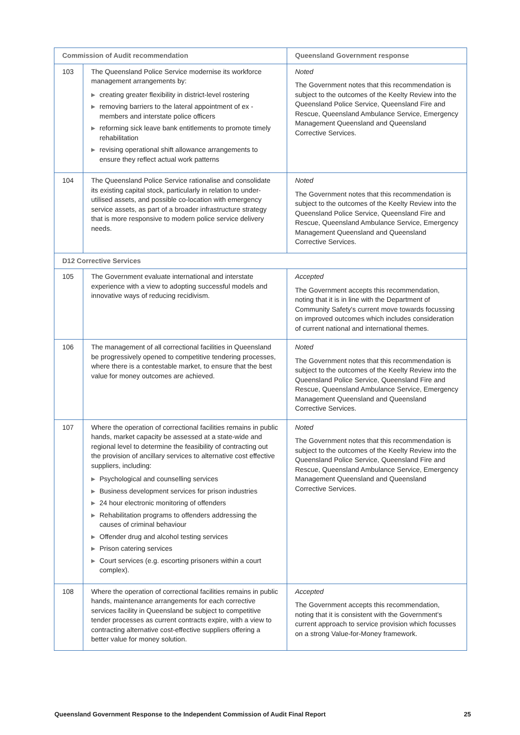| Commission of Audit recommendation | | Queensland Government response |
| --- | --- | --- |
| 103 | The Queensland Police Service modernise its workforce management arrangements by: ▶ creating greater flexibility in district-level rostering ▶ removing barriers to the lateral appointment of ex -members and interstate police officers ▶ reforming sick leave bank entitlements to promote timely rehabilitation ▶ revising operational shift allowance arrangements to ensure they reflect actual work patterns | Noted The Government notes that this recommendation is subject to the outcomes of the Keelty Review into the Queensland Police Service, Queensland Fire and Rescue, Queensland Ambulance Service, Emergency Management Queensland and Queensland Corrective Services. |
| 104 | The Queensland Police Service rationalise and consolidate its existing capital stock, particularly in relation to under-utilised assets, and possible co-location with emergency service assets, as part of a broader infrastructure strategy that is more responsive to modern police service delivery needs. | Noted The Government notes that this recommendation is subject to the outcomes of the Keelty Review into the Queensland Police Service, Queensland Fire and Rescue, Queensland Ambulance Service, Emergency Management Queensland and Queensland Corrective Services. |
| D12 Corrective Services | | |
| 105 | The Government evaluate international and interstate experience with a view to adopting successful models and innovative ways of reducing recidivism. | Accepted The Government accepts this recommendation, noting that it is in line with the Department of Community Safety's current move towards focussing on improved outcomes which includes consideration of current national and international themes. |
| 106 | The management of all correctional facilities in Queensland be progressively opened to competitive tendering processes, where there is a contestable market, to ensure that the best value for money outcomes are achieved. | Noted The Government notes that this recommendation is subject to the outcomes of the Keelty Review into the Queensland Police Service, Queensland Fire and Rescue, Queensland Ambulance Service, Emergency Management Queensland and Queensland Corrective Services. |
| 107 | Where the operation of correctional facilities remains in public hands, market capacity be assessed at a state-wide and regional level to determine the feasibility of contracting out the provision of ancillary services to alternative cost effective suppliers, including: ▶ Psychological and counselling services ▶ Business development services for prison industries ▶ 24 hour electronic monitoring of offenders ▶ Rehabilitation programs to offenders addressing the causes of criminal behaviour ▶ Offender drug and alcohol testing services ▶ Prison catering services ▶ Court services (e.g. escorting prisoners within a court complex). | Noted The Government notes that this recommendation is subject to the outcomes of the Keelty Review into the Queensland Police Service, Queensland Fire and Rescue, Queensland Ambulance Service, Emergency Management Queensland and Queensland Corrective Services. |
| 108 | Where the operation of correctional facilities remains in public hands, maintenance arrangements for each corrective services facility in Queensland be subject to competitive tender processes as current contracts expire, with a view to contracting alternative cost-effective suppliers offering a better value for money solution. | Accepted The Government accepts this recommendation, noting that it is consistent with the Government's current approach to service provision which focusses on a strong Value-for-Money framework. |
Queensland Government Response to the Independent Commission of Audit Final Report 25